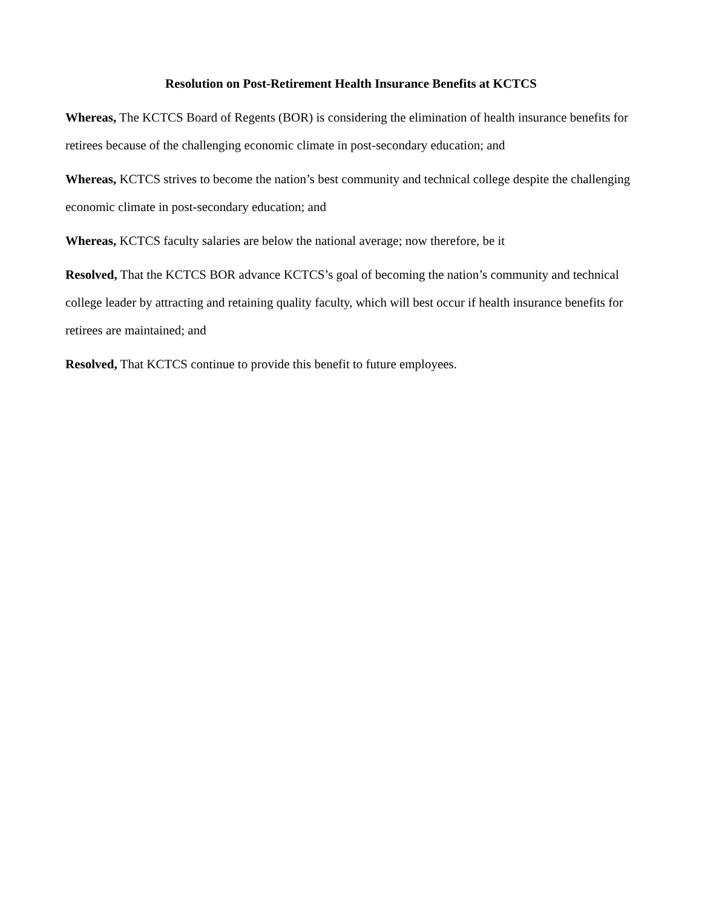Resolution on Post-Retirement Health Insurance Benefits at KCTCS
Whereas, The KCTCS Board of Regents (BOR) is considering the elimination of health insurance benefits for retirees because of the challenging economic climate in post-secondary education; and
Whereas, KCTCS strives to become the nation’s best community and technical college despite the challenging economic climate in post-secondary education; and
Whereas, KCTCS faculty salaries are below the national average; now therefore, be it
Resolved, That the KCTCS BOR advance KCTCS’s goal of becoming the nation’s community and technical college leader by attracting and retaining quality faculty, which will best occur if health insurance benefits for retirees are maintained; and
Resolved, That KCTCS continue to provide this benefit to future employees.